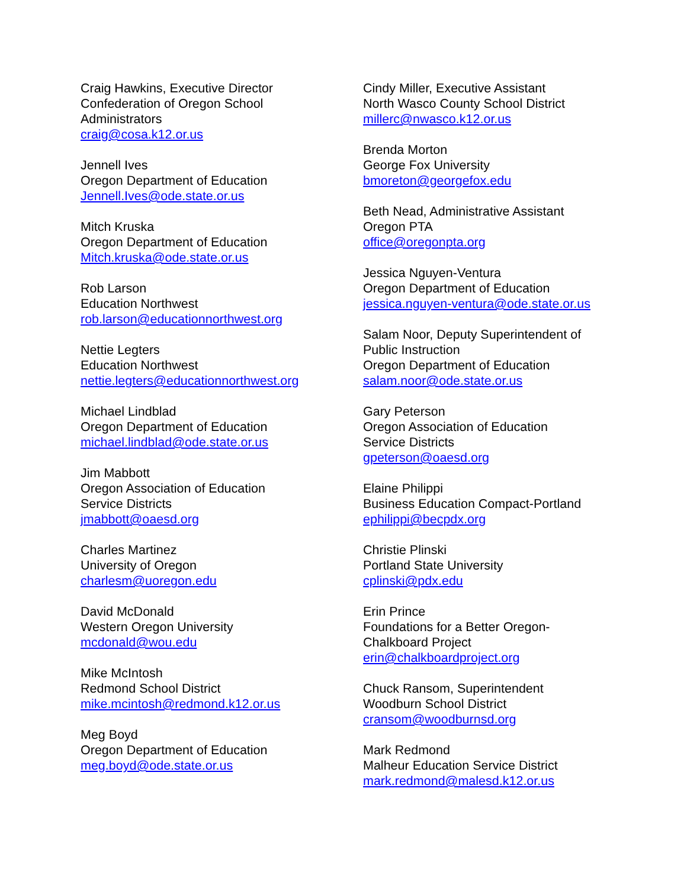Craig Hawkins, Executive Director
Confederation of Oregon School
Administrators
craig@cosa.k12.or.us
Jennell Ives
Oregon Department of Education
Jennell.Ives@ode.state.or.us
Mitch Kruska
Oregon Department of Education
Mitch.kruska@ode.state.or.us
Rob Larson
Education Northwest
rob.larson@educationnorthwest.org
Nettie Legters
Education Northwest
nettie.legters@educationnorthwest.org
Michael Lindblad
Oregon Department of Education
michael.lindblad@ode.state.or.us
Jim Mabbott
Oregon Association of Education
Service Districts
jmabbott@oaesd.org
Charles Martinez
University of Oregon
charlesm@uoregon.edu
David McDonald
Western Oregon University
mcdonald@wou.edu
Mike McIntosh
Redmond School District
mike.mcintosh@redmond.k12.or.us
Meg Boyd
Oregon Department of Education
meg.boyd@ode.state.or.us
Cindy Miller, Executive Assistant
North Wasco County School District
millerc@nwasco.k12.or.us
Brenda Morton
George Fox University
bmoreton@georgefox.edu
Beth Nead, Administrative Assistant
Oregon PTA
office@oregonpta.org
Jessica Nguyen-Ventura
Oregon Department of Education
jessica.nguyen-ventura@ode.state.or.us
Salam Noor, Deputy Superintendent of
Public Instruction
Oregon Department of Education
salam.noor@ode.state.or.us
Gary Peterson
Oregon Association of Education
Service Districts
gpeterson@oaesd.org
Elaine Philippi
Business Education Compact-Portland
ephilippi@becpdx.org
Christie Plinski
Portland State University
cplinski@pdx.edu
Erin Prince
Foundations for a Better Oregon-
Chalkboard Project
erin@chalkboardproject.org
Chuck Ransom, Superintendent
Woodburn School District
cransom@woodburnsd.org
Mark Redmond
Malheur Education Service District
mark.redmond@malesd.k12.or.us